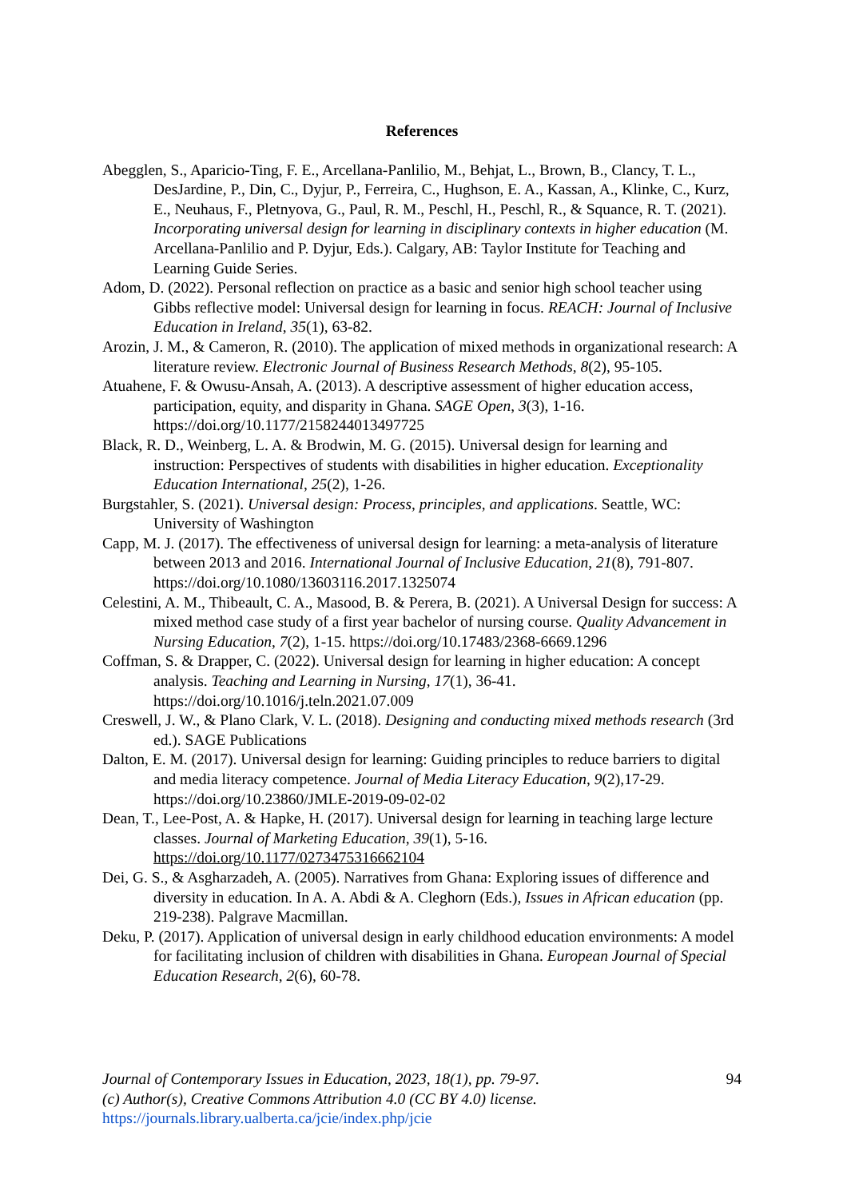References
Abegglen, S., Aparicio-Ting, F. E., Arcellana-Panlilio, M., Behjat, L., Brown, B., Clancy, T. L., DesJardine, P., Din, C., Dyjur, P., Ferreira, C., Hughson, E. A., Kassan, A., Klinke, C., Kurz, E., Neuhaus, F., Pletnyova, G., Paul, R. M., Peschl, H., Peschl, R., & Squance, R. T. (2021). Incorporating universal design for learning in disciplinary contexts in higher education (M. Arcellana-Panlilio and P. Dyjur, Eds.). Calgary, AB: Taylor Institute for Teaching and Learning Guide Series.
Adom, D. (2022). Personal reflection on practice as a basic and senior high school teacher using Gibbs reflective model: Universal design for learning in focus. REACH: Journal of Inclusive Education in Ireland, 35(1), 63-82.
Arozin, J. M., & Cameron, R. (2010). The application of mixed methods in organizational research: A literature review. Electronic Journal of Business Research Methods, 8(2), 95-105.
Atuahene, F. & Owusu-Ansah, A. (2013). A descriptive assessment of higher education access, participation, equity, and disparity in Ghana. SAGE Open, 3(3), 1-16. https://doi.org/10.1177/2158244013497725
Black, R. D., Weinberg, L. A. & Brodwin, M. G. (2015). Universal design for learning and instruction: Perspectives of students with disabilities in higher education. Exceptionality Education International, 25(2), 1-26.
Burgstahler, S. (2021). Universal design: Process, principles, and applications. Seattle, WC: University of Washington
Capp, M. J. (2017). The effectiveness of universal design for learning: a meta-analysis of literature between 2013 and 2016. International Journal of Inclusive Education, 21(8), 791-807. https://doi.org/10.1080/13603116.2017.1325074
Celestini, A. M., Thibeault, C. A., Masood, B. & Perera, B. (2021). A Universal Design for success: A mixed method case study of a first year bachelor of nursing course. Quality Advancement in Nursing Education, 7(2), 1-15. https://doi.org/10.17483/2368-6669.1296
Coffman, S. & Drapper, C. (2022). Universal design for learning in higher education: A concept analysis. Teaching and Learning in Nursing, 17(1), 36-41. https://doi.org/10.1016/j.teln.2021.07.009
Creswell, J. W., & Plano Clark, V. L. (2018). Designing and conducting mixed methods research (3rd ed.). SAGE Publications
Dalton, E. M. (2017). Universal design for learning: Guiding principles to reduce barriers to digital and media literacy competence. Journal of Media Literacy Education, 9(2),17-29. https://doi.org/10.23860/JMLE-2019-09-02-02
Dean, T., Lee-Post, A. & Hapke, H. (2017). Universal design for learning in teaching large lecture classes. Journal of Marketing Education, 39(1), 5-16. https://doi.org/10.1177/0273475316662104
Dei, G. S., & Asgharzadeh, A. (2005). Narratives from Ghana: Exploring issues of difference and diversity in education. In A. A. Abdi & A. Cleghorn (Eds.), Issues in African education (pp. 219-238). Palgrave Macmillan.
Deku, P. (2017). Application of universal design in early childhood education environments: A model for facilitating inclusion of children with disabilities in Ghana. European Journal of Special Education Research, 2(6), 60-78.
94 Journal of Contemporary Issues in Education, 2023, 18(1), pp. 79-97.
(c) Author(s), Creative Commons Attribution 4.0 (CC BY 4.0) license.
https://journals.library.ualberta.ca/jcie/index.php/jcie